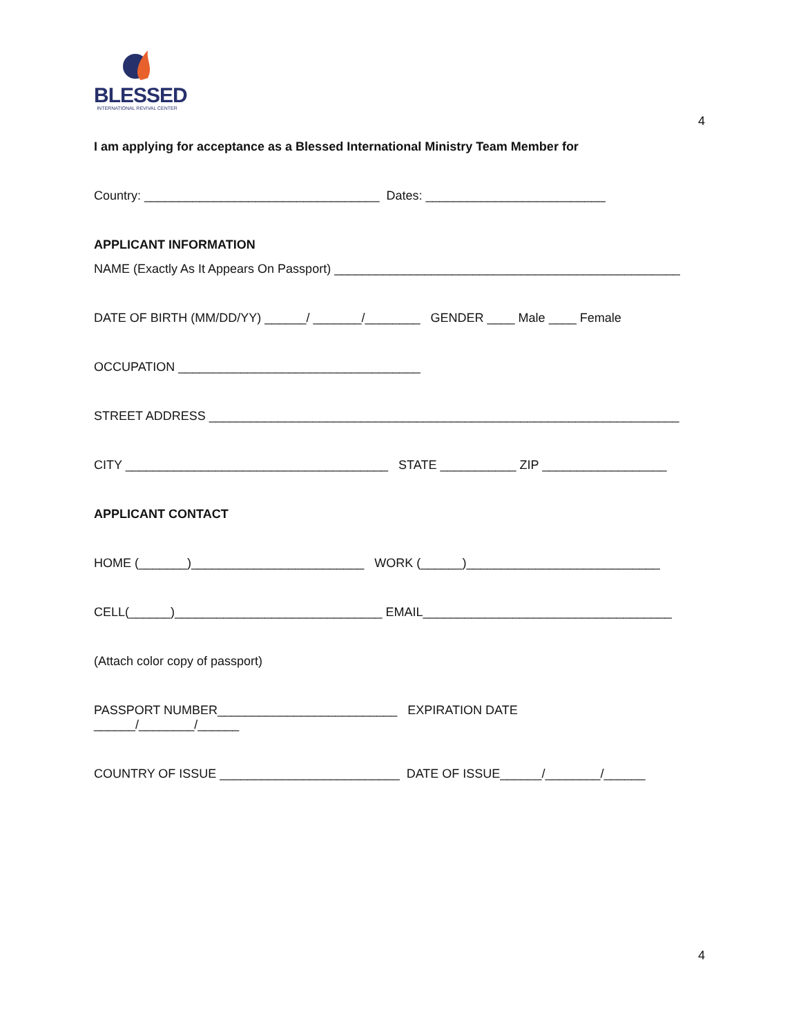BLESSED
INTERNATIONAL REVIVAL CENTER
4
I am applying for acceptance as a Blessed International Ministry Team Member for
Country: __________________________________ Dates: __________________________
APPLICANT INFORMATION
NAME (Exactly As It Appears On Passport) __________________________________________________
DATE OF BIRTH (MM/DD/YY) ______/ _______/________ GENDER ____ Male ____ Female
OCCUPATION ___________________________________
STREET ADDRESS ____________________________________________________________________
CITY ______________________________________ STATE ___________ ZIP __________________
APPLICANT CONTACT
HOME (_______)_________________________ WORK (______)____________________________
CELL(______)______________________________ EMAIL____________________________________
(Attach color copy of passport)
PASSPORT NUMBER__________________________ EXPIRATION DATE
______/________/______
COUNTRY OF ISSUE __________________________ DATE OF ISSUE______/________/______
4